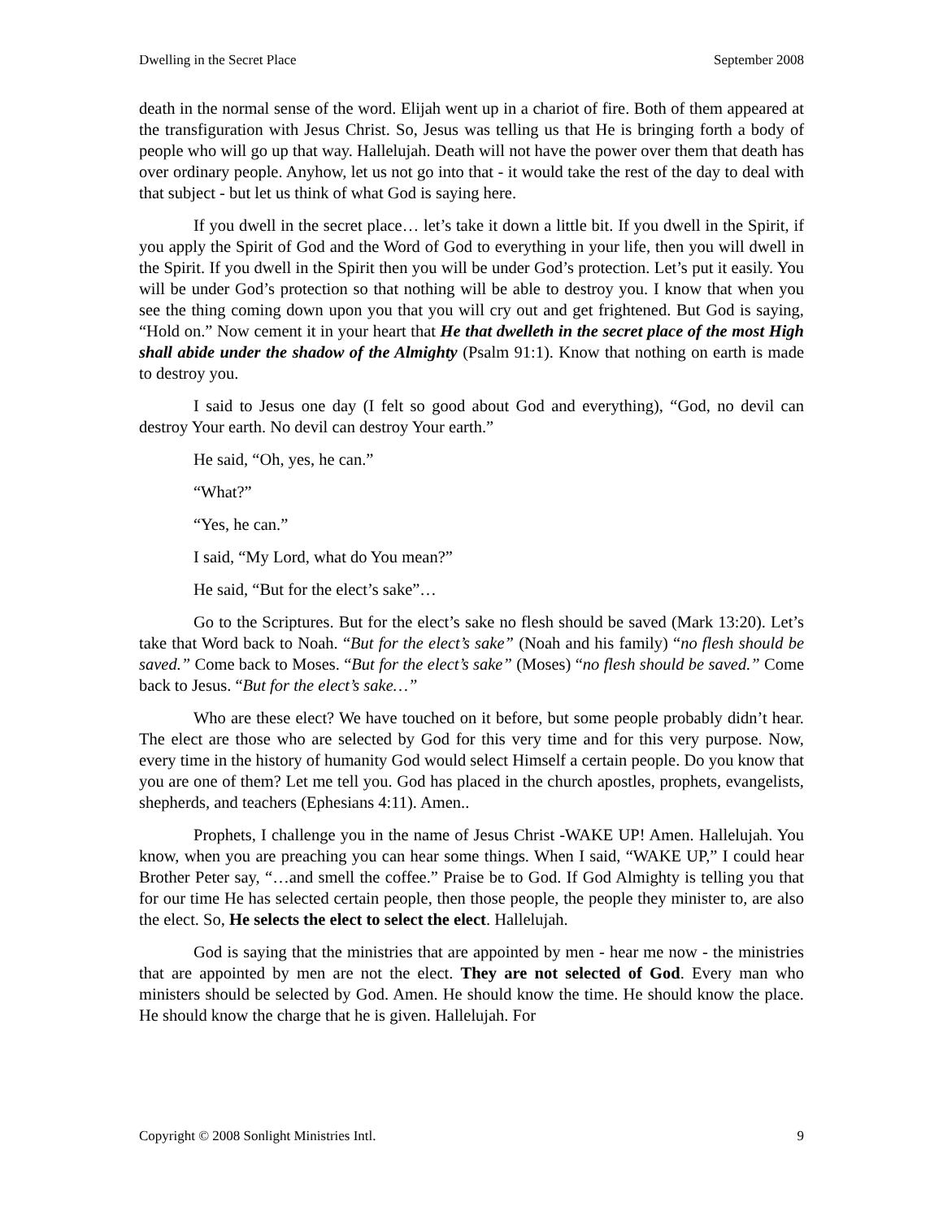Dwelling in the Secret Place September 2008
death in the normal sense of the word. Elijah went up in a chariot of fire. Both of them appeared at the transfiguration with Jesus Christ. So, Jesus was telling us that He is bringing forth a body of people who will go up that way. Hallelujah. Death will not have the power over them that death has over ordinary people. Anyhow, let us not go into that - it would take the rest of the day to deal with that subject - but let us think of what God is saying here.
If you dwell in the secret place… let’s take it down a little bit. If you dwell in the Spirit, if you apply the Spirit of God and the Word of God to everything in your life, then you will dwell in the Spirit. If you dwell in the Spirit then you will be under God’s protection. Let’s put it easily. You will be under God’s protection so that nothing will be able to destroy you. I know that when you see the thing coming down upon you that you will cry out and get frightened. But God is saying, “Hold on.” Now cement it in your heart that He that dwelleth in the secret place of the most High shall abide under the shadow of the Almighty (Psalm 91:1). Know that nothing on earth is made to destroy you.
I said to Jesus one day (I felt so good about God and everything), “God, no devil can destroy Your earth. No devil can destroy Your earth.”
He said, “Oh, yes, he can.”
“What?”
“Yes, he can.”
I said, “My Lord, what do You mean?”
He said, “But for the elect’s sake”…
Go to the Scriptures. But for the elect’s sake no flesh should be saved (Mark 13:20). Let’s take that Word back to Noah. “But for the elect’s sake” (Noah and his family) “no flesh should be saved.” Come back to Moses. “But for the elect’s sake” (Moses) “no flesh should be saved.” Come back to Jesus. “But for the elect’s sake…”
Who are these elect? We have touched on it before, but some people probably didn’t hear. The elect are those who are selected by God for this very time and for this very purpose. Now, every time in the history of humanity God would select Himself a certain people. Do you know that you are one of them? Let me tell you. God has placed in the church apostles, prophets, evangelists, shepherds, and teachers (Ephesians 4:11). Amen..
Prophets, I challenge you in the name of Jesus Christ -WAKE UP! Amen. Hallelujah. You know, when you are preaching you can hear some things. When I said, “WAKE UP,” I could hear Brother Peter say, “…and smell the coffee.” Praise be to God. If God Almighty is telling you that for our time He has selected certain people, then those people, the people they minister to, are also the elect. So, He selects the elect to select the elect. Hallelujah.
God is saying that the ministries that are appointed by men - hear me now - the ministries that are appointed by men are not the elect. They are not selected of God. Every man who ministers should be selected by God. Amen. He should know the time. He should know the place. He should know the charge that he is given. Hallelujah. For
Copyright © 2008 Sonlight Ministries Intl. 9